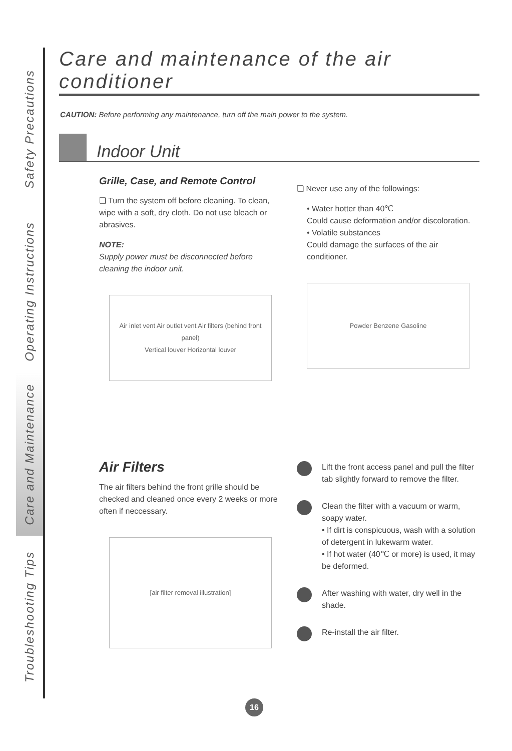Safety Precautions
Operating Instructions
Care and Maintenance
Troubleshooting Tips
Care and maintenance of the air conditioner
CAUTION: Before performing any maintenance, turn off the main power to the system.
Indoor Unit
Grille, Case, and Remote Control
❏ Turn the system off before cleaning. To clean, wipe with a soft, dry cloth. Do not use bleach or abrasives.
NOTE:
Supply power must be disconnected before cleaning the indoor unit.
Air inlet vent Air outlet vent Air filters (behind front panel)
Vertical louver Horizontal louver
❏ Never use any of the followings:
• Water hotter than 40℃
Could cause deformation and/or discoloration.
• Volatile substances
Could damage the surfaces of the air conditioner.
Powder Benzene Gasoline
Air Filters
The air filters behind the front grille should be checked and cleaned once every 2 weeks or more often if neccessary.
[air filter removal illustration]
Lift the front access panel and pull the filter tab slightly forward to remove the filter.
Clean the filter with a vacuum or warm, soapy water.
• If dirt is conspicuous, wash with a solution of detergent in lukewarm water.
• If hot water (40℃ or more) is used, it may be deformed.
After washing with water, dry well in the shade.
Re-install the air filter.
16